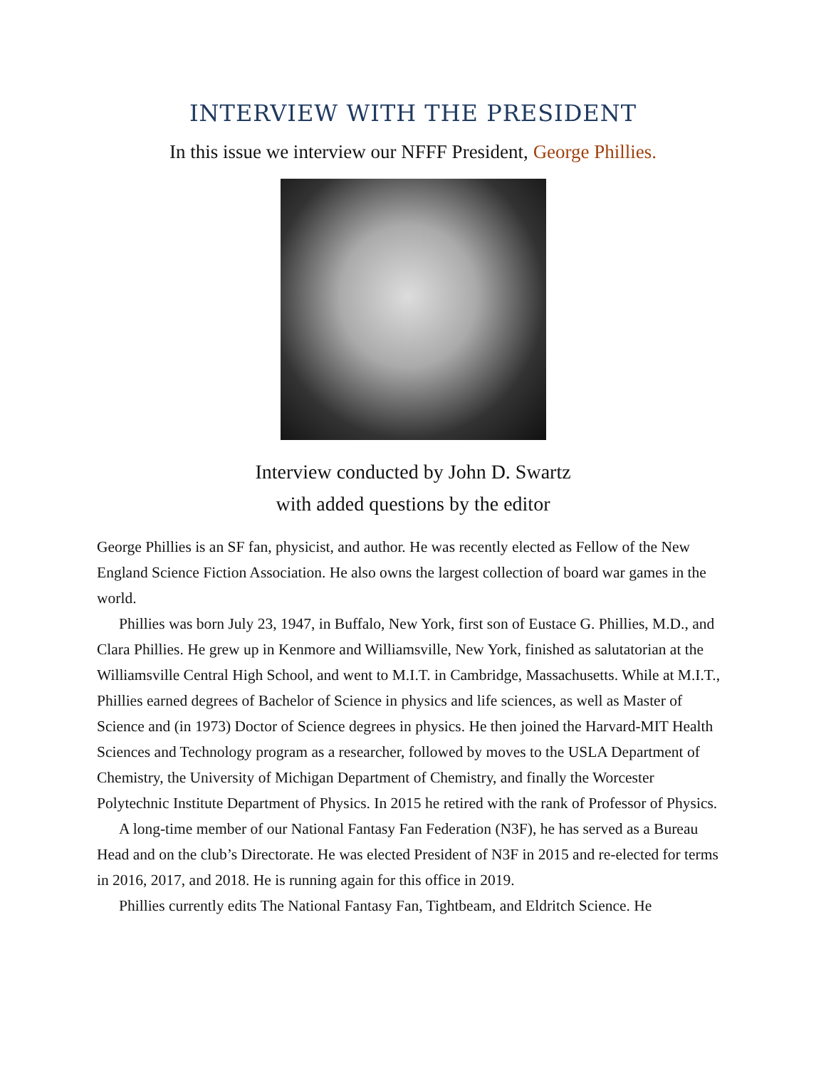INTERVIEW WITH THE PRESIDENT
In this issue we interview our NFFF President, George Phillies.
Interview conducted by John D. Swartz
with added questions by the editor
George Phillies is an SF fan, physicist, and author. He was recently elected as Fellow of the New England Science Fiction Association. He also owns the largest collection of board war games in the world.
Phillies was born July 23, 1947, in Buffalo, New York, first son of Eustace G. Phillies, M.D., and Clara Phillies. He grew up in Kenmore and Williamsville, New York, finished as salutatorian at the Williamsville Central High School, and went to M.I.T. in Cambridge, Massachusetts. While at M.I.T., Phillies earned degrees of Bachelor of Science in physics and life sciences, as well as Master of Science and (in 1973) Doctor of Science degrees in physics. He then joined the Harvard-MIT Health Sciences and Technology program as a researcher, followed by moves to the USLA Department of Chemistry, the University of Michigan Department of Chemistry, and finally the Worcester Polytechnic Institute Department of Physics. In 2015 he retired with the rank of Professor of Physics.
A long-time member of our National Fantasy Fan Federation (N3F), he has served as a Bureau Head and on the club’s Directorate. He was elected President of N3F in 2015 and re-elected for terms in 2016, 2017, and 2018. He is running again for this office in 2019.
Phillies currently edits The National Fantasy Fan, Tightbeam, and Eldritch Science. He